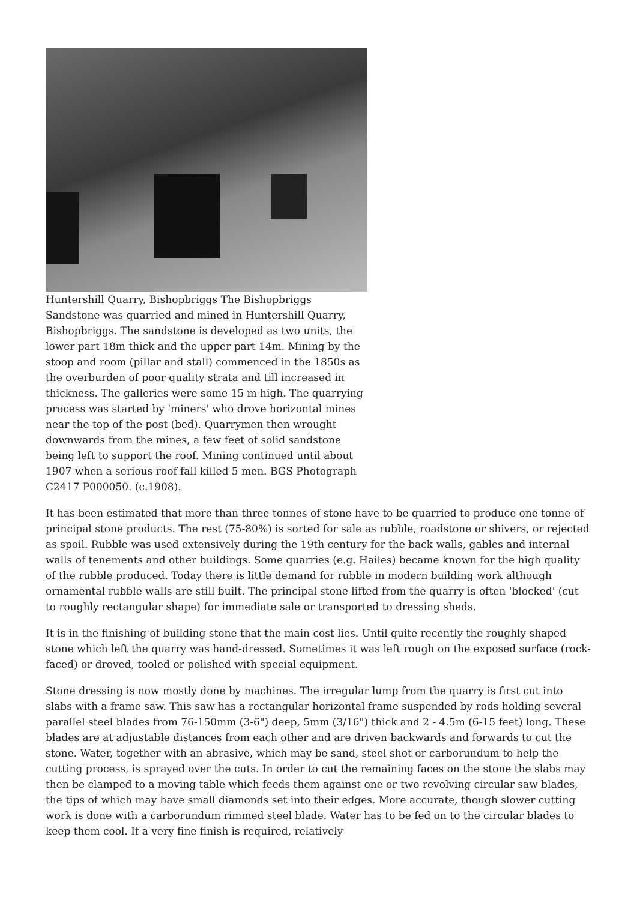Huntershill Quarry, Bishopbriggs The Bishopbriggs Sandstone was quarried and mined in Huntershill Quarry, Bishopbriggs. The sandstone is developed as two units, the lower part 18m thick and the upper part 14m. Mining by the stoop and room (pillar and stall) commenced in the 1850s as the overburden of poor quality strata and till increased in thickness. The galleries were some 15 m high. The quarrying process was started by 'miners' who drove horizontal mines near the top of the post (bed). Quarrymen then wrought downwards from the mines, a few feet of solid sandstone being left to support the roof. Mining continued until about 1907 when a serious roof fall killed 5 men. BGS Photograph C2417 P000050. (c.1908).
It has been estimated that more than three tonnes of stone have to be quarried to produce one tonne of principal stone products. The rest (75-80%) is sorted for sale as rubble, roadstone or shivers, or rejected as spoil. Rubble was used extensively during the 19th century for the back walls, gables and internal walls of tenements and other buildings. Some quarries (e.g. Hailes) became known for the high quality of the rubble produced. Today there is little demand for rubble in modern building work although ornamental rubble walls are still built. The principal stone lifted from the quarry is often 'blocked' (cut to roughly rectangular shape) for immediate sale or transported to dressing sheds.
It is in the finishing of building stone that the main cost lies. Until quite recently the roughly shaped stone which left the quarry was hand-dressed. Sometimes it was left rough on the exposed surface (rock-faced) or droved, tooled or polished with special equipment.
Stone dressing is now mostly done by machines. The irregular lump from the quarry is first cut into slabs with a frame saw. This saw has a rectangular horizontal frame suspended by rods holding several parallel steel blades from 76-150mm (3-6") deep, 5mm (3/16") thick and 2 - 4.5m (6-15 feet) long. These blades are at adjustable distances from each other and are driven backwards and forwards to cut the stone. Water, together with an abrasive, which may be sand, steel shot or carborundum to help the cutting process, is sprayed over the cuts. In order to cut the remaining faces on the stone the slabs may then be clamped to a moving table which feeds them against one or two revolving circular saw blades, the tips of which may have small diamonds set into their edges. More accurate, though slower cutting work is done with a carborundum rimmed steel blade. Water has to be fed on to the circular blades to keep them cool. If a very fine finish is required, relatively